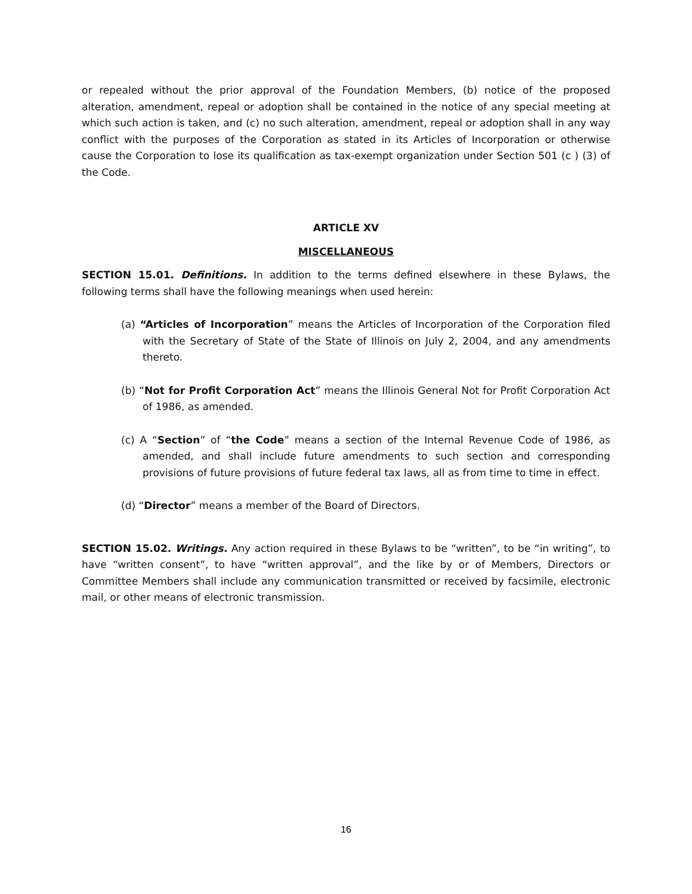or repealed without the prior approval of the Foundation Members, (b) notice of the proposed alteration, amendment, repeal or adoption shall be contained in the notice of any special meeting at which such action is taken, and (c) no such alteration, amendment, repeal or adoption shall in any way conflict with the purposes of the Corporation as stated in its Articles of Incorporation or otherwise cause the Corporation to lose its qualification as tax-exempt organization under Section 501 (c ) (3) of the Code.
ARTICLE XV
MISCELLANEOUS
SECTION 15.01. Definitions. In addition to the terms defined elsewhere in these Bylaws, the following terms shall have the following meanings when used herein:
(a) “Articles of Incorporation” means the Articles of Incorporation of the Corporation filed with the Secretary of State of the State of Illinois on July 2, 2004, and any amendments thereto.
(b) “Not for Profit Corporation Act” means the Illinois General Not for Profit Corporation Act of 1986, as amended.
(c) A “Section” of “the Code” means a section of the Internal Revenue Code of 1986, as amended, and shall include future amendments to such section and corresponding provisions of future provisions of future federal tax laws, all as from time to time in effect.
(d) “Director” means a member of the Board of Directors.
SECTION 15.02. Writings. Any action required in these Bylaws to be “written”, to be “in writing”, to have “written consent”, to have “written approval”, and the like by or of Members, Directors or Committee Members shall include any communication transmitted or received by facsimile, electronic mail, or other means of electronic transmission.
16